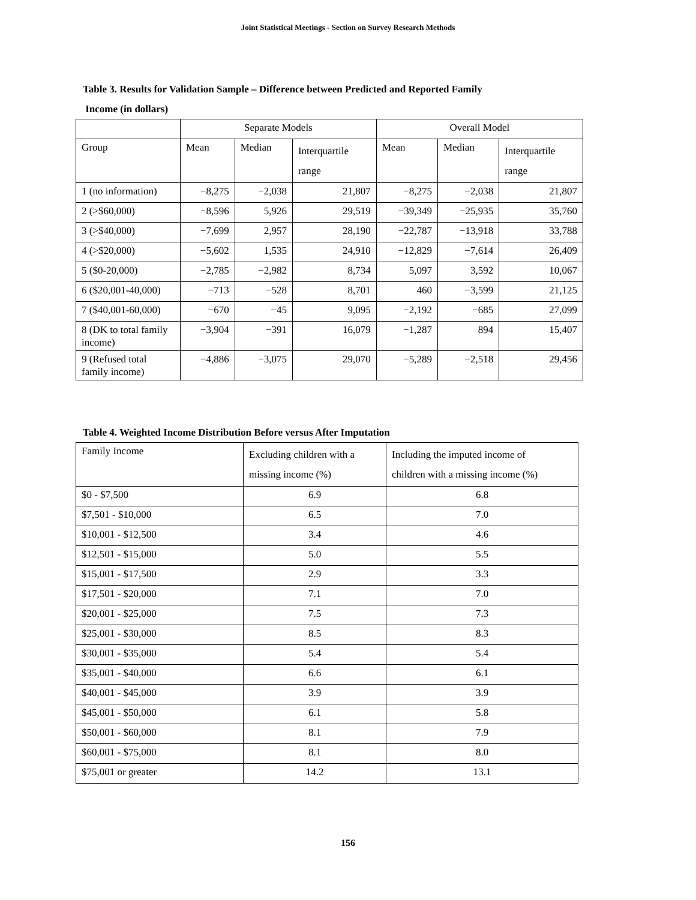Joint Statistical Meetings - Section on Survey Research Methods
Table 3. Results for Validation Sample – Difference between Predicted and Reported Family
Income (in dollars)
| | Separate Models | | | Overall Model | | |
| Group | Mean | Median | Interquartile range | Mean | Median | Interquartile range |
| 1 (no information) | −8,275 | −2,038 | 21,807 | −8,275 | −2,038 | 21,807 |
| 2 (>$60,000) | −8,596 | 5,926 | 29,519 | −39,349 | −25,935 | 35,760 |
| 3 (>$40,000) | −7,699 | 2,957 | 28,190 | −22,787 | −13,918 | 33,788 |
| 4 (>$20,000) | −5,602 | 1,535 | 24,910 | −12,829 | −7,614 | 26,409 |
| 5 ($0-20,000) | −2,785 | −2,982 | 8,734 | 5,097 | 3,592 | 10,067 |
| 6 ($20,001-40,000) | −713 | −528 | 8,701 | 460 | −3,599 | 21,125 |
| 7 ($40,001-60,000) | −670 | −45 | 9,095 | −2,192 | −685 | 27,099 |
| 8 (DK to total family income) | −3,904 | −391 | 16,079 | −1,287 | 894 | 15,407 |
| 9 (Refused total family income) | −4,886 | −3,075 | 29,070 | −5,289 | −2,518 | 29,456 |
Table 4. Weighted Income Distribution Before versus After Imputation
| Family Income | Excluding children with a missing income (%) | Including the imputed income of children with a missing income (%) |
| $0 - $7,500 | 6.9 | 6.8 |
| $7,501 - $10,000 | 6.5 | 7.0 |
| $10,001 - $12,500 | 3.4 | 4.6 |
| $12,501 - $15,000 | 5.0 | 5.5 |
| $15,001 - $17,500 | 2.9 | 3.3 |
| $17,501 - $20,000 | 7.1 | 7.0 |
| $20,001 - $25,000 | 7.5 | 7.3 |
| $25,001 - $30,000 | 8.5 | 8.3 |
| $30,001 - $35,000 | 5.4 | 5.4 |
| $35,001 - $40,000 | 6.6 | 6.1 |
| $40,001 - $45,000 | 3.9 | 3.9 |
| $45,001 - $50,000 | 6.1 | 5.8 |
| $50,001 - $60,000 | 8.1 | 7.9 |
| $60,001 - $75,000 | 8.1 | 8.0 |
| $75,001 or greater | 14.2 | 13.1 |
156